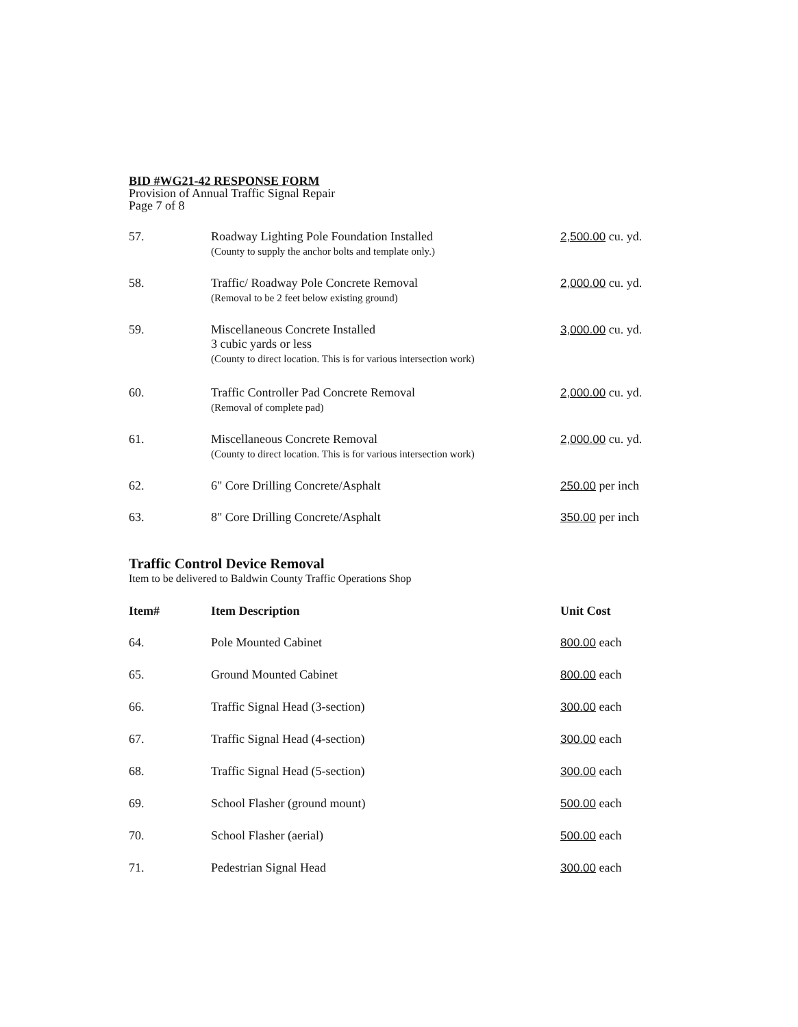BID #WG21-42 RESPONSE FORM
Provision of Annual Traffic Signal Repair
Page 7 of 8
| 57. | Roadway Lighting Pole Foundation Installed (County to supply the anchor bolts and template only.) | 2,500.00 cu. yd. |
| 58. | Traffic/ Roadway Pole Concrete Removal (Removal to be 2 feet below existing ground) | 2,000.00 cu. yd. |
| 59. | Miscellaneous Concrete Installed 3 cubic yards or less (County to direct location. This is for various intersection work) | 3,000.00 cu. yd. |
| 60. | Traffic Controller Pad Concrete Removal (Removal of complete pad) | 2,000.00 cu. yd. |
| 61. | Miscellaneous Concrete Removal (County to direct location. This is for various intersection work) | 2,000.00 cu. yd. |
| 62. | 6" Core Drilling Concrete/Asphalt | 250.00 per inch |
| 63. | 8" Core Drilling Concrete/Asphalt | 350.00 per inch |
Traffic Control Device Removal
Item to be delivered to Baldwin County Traffic Operations Shop
| Item# | Item Description | Unit Cost |
| --- | --- | --- |
| 64. | Pole Mounted Cabinet | 800.00 each |
| 65. | Ground Mounted Cabinet | 800.00 each |
| 66. | Traffic Signal Head (3-section) | 300.00 each |
| 67. | Traffic Signal Head (4-section) | 300.00 each |
| 68. | Traffic Signal Head (5-section) | 300.00 each |
| 69. | School Flasher (ground mount) | 500.00 each |
| 70. | School Flasher (aerial) | 500.00 each |
| 71. | Pedestrian Signal Head | 300.00 each |